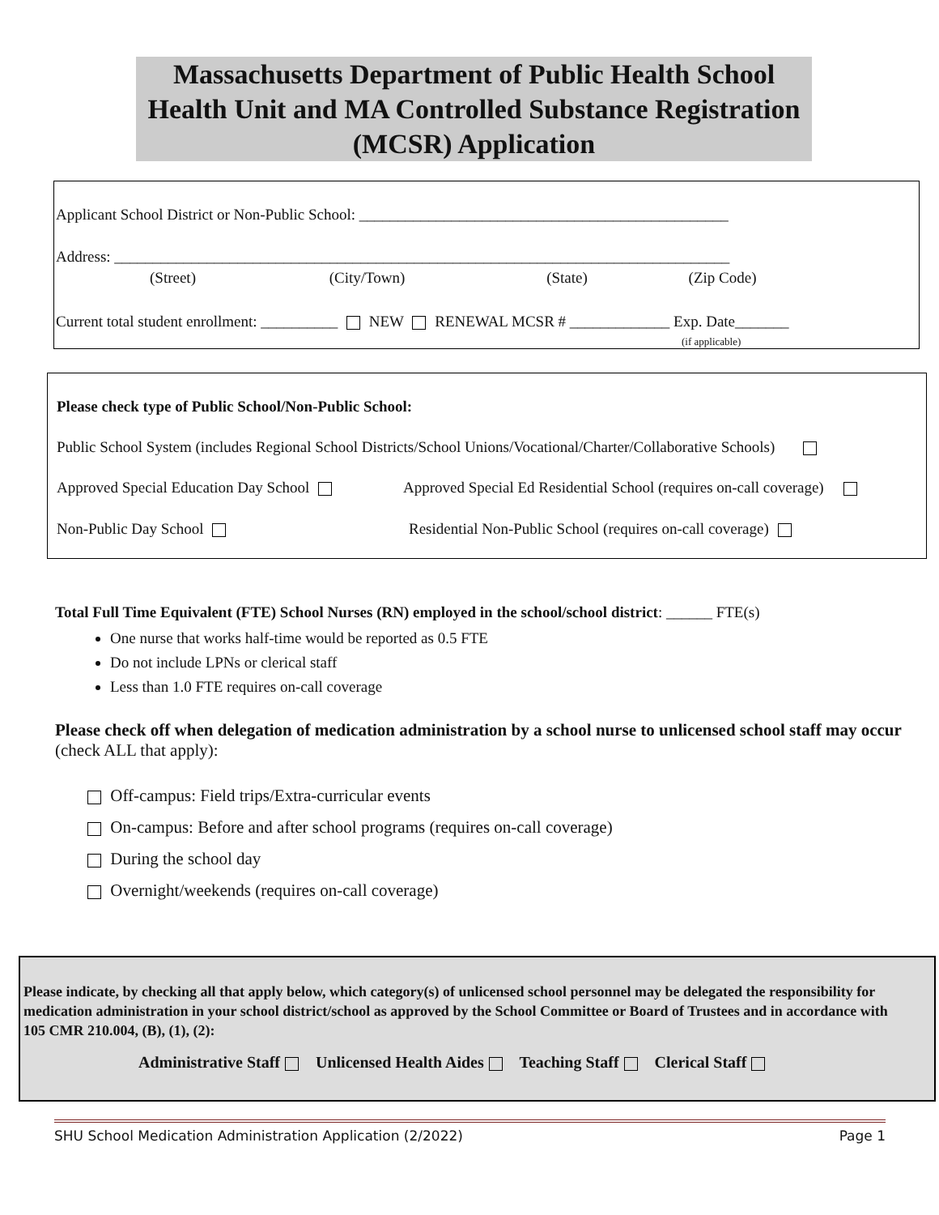Massachusetts Department of Public Health School Health Unit and MA Controlled Substance Registration (MCSR) Application
Applicant School District or Non-Public School: ________________________________________________
Address: ________________________________________________________________________________
(Street) (City/Town) (State) (Zip Code)
Current total student enrollment: __________ NEW RENEWAL MCSR # _____________ Exp. Date_______
(if applicable)
Please check type of Public School/Non-Public School:
Public School System (includes Regional School Districts/School Unions/Vocational/Charter/Collaborative Schools)
Approved Special Education Day School Approved Special Ed Residential School (requires on-call coverage)
Non-Public Day School Residential Non-Public School (requires on-call coverage)
Total Full Time Equivalent (FTE) School Nurses (RN) employed in the school/school district: ______ FTE(s)
One nurse that works half-time would be reported as 0.5 FTE
Do not include LPNs or clerical staff
Less than 1.0 FTE requires on-call coverage
Please check off when delegation of medication administration by a school nurse to unlicensed school staff may occur (check ALL that apply):
Off-campus: Field trips/Extra-curricular events
On-campus: Before and after school programs (requires on-call coverage)
During the school day
Overnight/weekends (requires on-call coverage)
Please indicate, by checking all that apply below, which category(s) of unlicensed school personnel may be delegated the responsibility for medication administration in your school district/school as approved by the School Committee or Board of Trustees and in accordance with 105 CMR 210.004, (B), (1), (2):
Administrative Staff Unlicensed Health Aides Teaching Staff Clerical Staff
SHU School Medication Administration Application (2/2022) Page 1